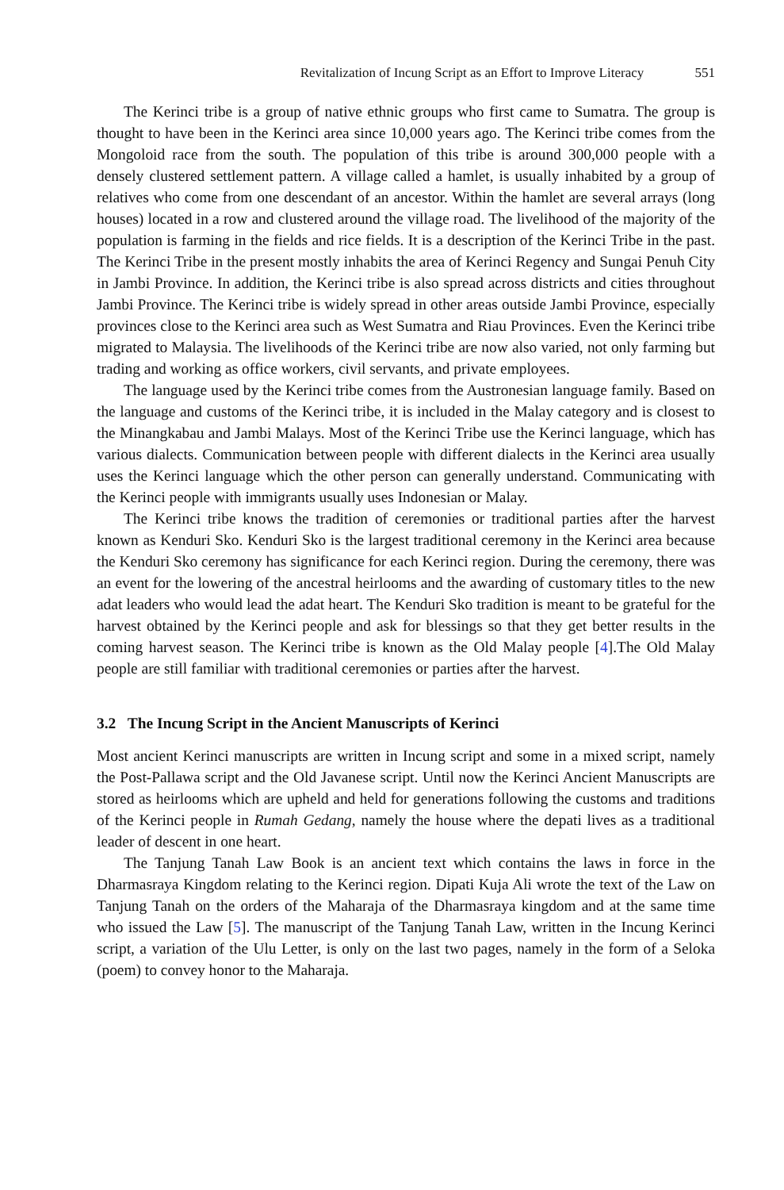Revitalization of Incung Script as an Effort to Improve Literacy 551
The Kerinci tribe is a group of native ethnic groups who first came to Sumatra. The group is thought to have been in the Kerinci area since 10,000 years ago. The Kerinci tribe comes from the Mongoloid race from the south. The population of this tribe is around 300,000 people with a densely clustered settlement pattern. A village called a hamlet, is usually inhabited by a group of relatives who come from one descendant of an ancestor. Within the hamlet are several arrays (long houses) located in a row and clustered around the village road. The livelihood of the majority of the population is farming in the fields and rice fields. It is a description of the Kerinci Tribe in the past. The Kerinci Tribe in the present mostly inhabits the area of Kerinci Regency and Sungai Penuh City in Jambi Province. In addition, the Kerinci tribe is also spread across districts and cities throughout Jambi Province. The Kerinci tribe is widely spread in other areas outside Jambi Province, especially provinces close to the Kerinci area such as West Sumatra and Riau Provinces. Even the Kerinci tribe migrated to Malaysia. The livelihoods of the Kerinci tribe are now also varied, not only farming but trading and working as office workers, civil servants, and private employees.
The language used by the Kerinci tribe comes from the Austronesian language family. Based on the language and customs of the Kerinci tribe, it is included in the Malay category and is closest to the Minangkabau and Jambi Malays. Most of the Kerinci Tribe use the Kerinci language, which has various dialects. Communication between people with different dialects in the Kerinci area usually uses the Kerinci language which the other person can generally understand. Communicating with the Kerinci people with immigrants usually uses Indonesian or Malay.
The Kerinci tribe knows the tradition of ceremonies or traditional parties after the harvest known as Kenduri Sko. Kenduri Sko is the largest traditional ceremony in the Kerinci area because the Kenduri Sko ceremony has significance for each Kerinci region. During the ceremony, there was an event for the lowering of the ancestral heirlooms and the awarding of customary titles to the new adat leaders who would lead the adat heart. The Kenduri Sko tradition is meant to be grateful for the harvest obtained by the Kerinci people and ask for blessings so that they get better results in the coming harvest season. The Kerinci tribe is known as the Old Malay people [4].The Old Malay people are still familiar with traditional ceremonies or parties after the harvest.
3.2 The Incung Script in the Ancient Manuscripts of Kerinci
Most ancient Kerinci manuscripts are written in Incung script and some in a mixed script, namely the Post-Pallawa script and the Old Javanese script. Until now the Kerinci Ancient Manuscripts are stored as heirlooms which are upheld and held for generations following the customs and traditions of the Kerinci people in Rumah Gedang, namely the house where the depati lives as a traditional leader of descent in one heart.
The Tanjung Tanah Law Book is an ancient text which contains the laws in force in the Dharmasraya Kingdom relating to the Kerinci region. Dipati Kuja Ali wrote the text of the Law on Tanjung Tanah on the orders of the Maharaja of the Dharmasraya kingdom and at the same time who issued the Law [5]. The manuscript of the Tanjung Tanah Law, written in the Incung Kerinci script, a variation of the Ulu Letter, is only on the last two pages, namely in the form of a Seloka (poem) to convey honor to the Maharaja.